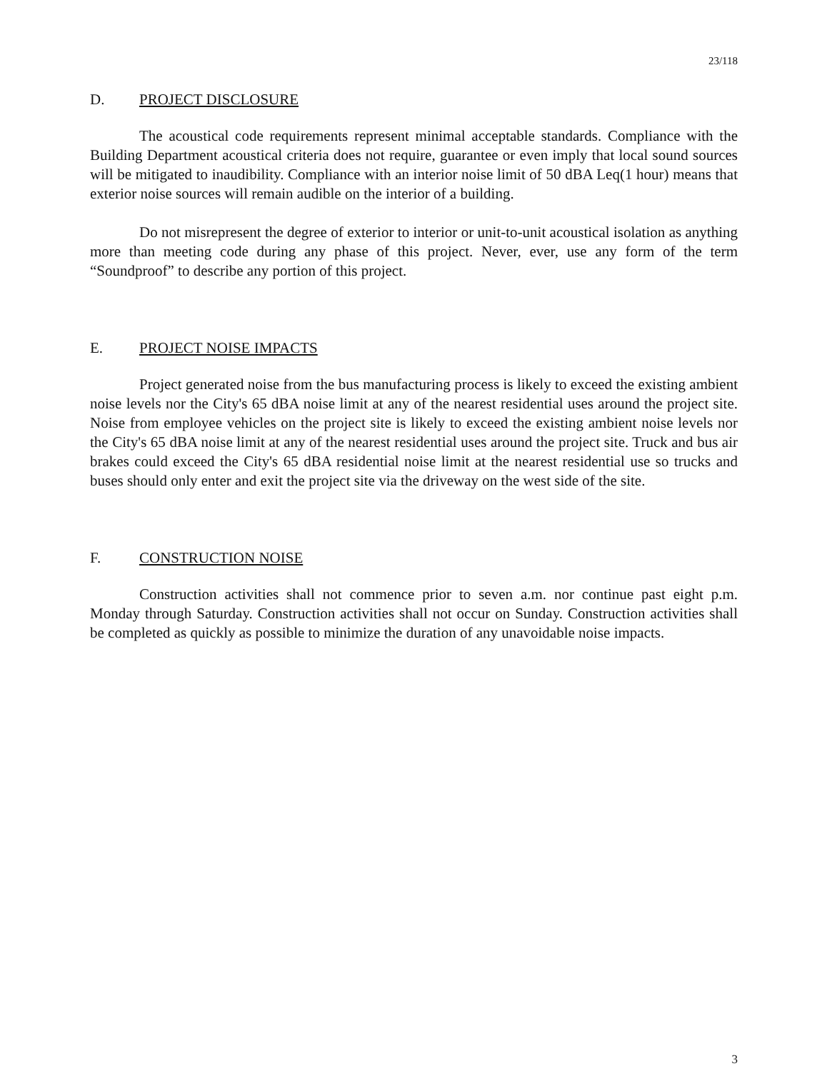23/118
D. PROJECT DISCLOSURE
The acoustical code requirements represent minimal acceptable standards. Compliance with the Building Department acoustical criteria does not require, guarantee or even imply that local sound sources will be mitigated to inaudibility. Compliance with an interior noise limit of 50 dBA Leq(1 hour) means that exterior noise sources will remain audible on the interior of a building.
Do not misrepresent the degree of exterior to interior or unit-to-unit acoustical isolation as anything more than meeting code during any phase of this project. Never, ever, use any form of the term “Soundproof” to describe any portion of this project.
E. PROJECT NOISE IMPACTS
Project generated noise from the bus manufacturing process is likely to exceed the existing ambient noise levels nor the City's 65 dBA noise limit at any of the nearest residential uses around the project site. Noise from employee vehicles on the project site is likely to exceed the existing ambient noise levels nor the City's 65 dBA noise limit at any of the nearest residential uses around the project site. Truck and bus air brakes could exceed the City's 65 dBA residential noise limit at the nearest residential use so trucks and buses should only enter and exit the project site via the driveway on the west side of the site.
F. CONSTRUCTION NOISE
Construction activities shall not commence prior to seven a.m. nor continue past eight p.m. Monday through Saturday. Construction activities shall not occur on Sunday. Construction activities shall be completed as quickly as possible to minimize the duration of any unavoidable noise impacts.
3